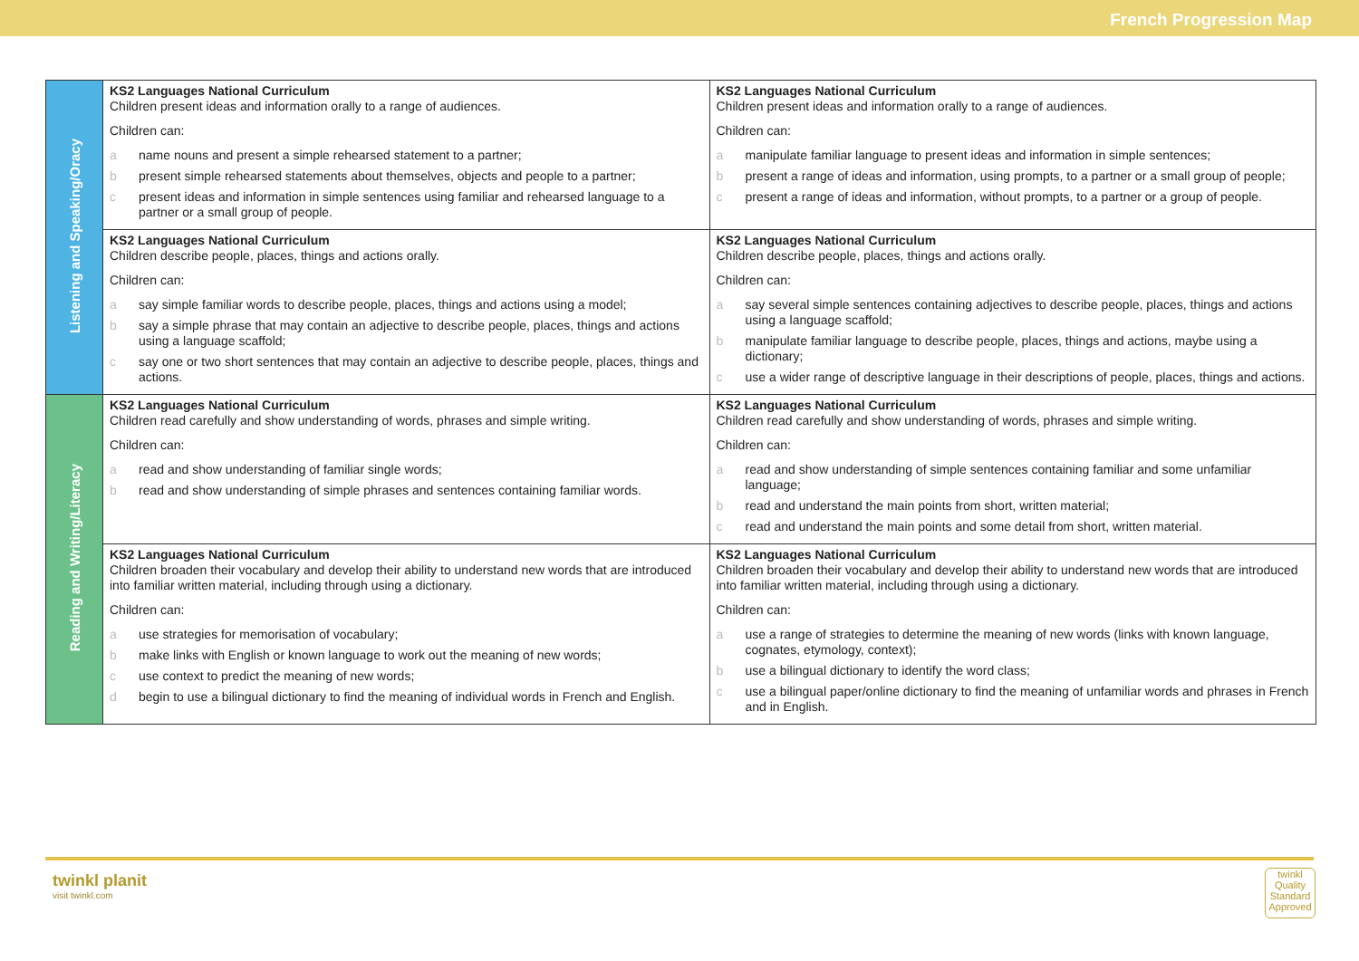French Progression Map
| Listening and Speaking/Oracy | KS2 Languages National Curriculum Children present ideas and information orally to a range of audiences. Children can: a name nouns and present a simple rehearsed statement to a partner; b present simple rehearsed statements about themselves, objects and people to a partner; c present ideas and information in simple sentences using familiar and rehearsed language to a partner or a small group of people. | KS2 Languages National Curriculum Children present ideas and information orally to a range of audiences. Children can: a manipulate familiar language to present ideas and information in simple sentences; b present a range of ideas and information, using prompts, to a partner or a small group of people; c present a range of ideas and information, without prompts, to a partner or a group of people. |
| | KS2 Languages National Curriculum Children describe people, places, things and actions orally. Children can: a say simple familiar words to describe people, places, things and actions using a model; b say a simple phrase that may contain an adjective to describe people, places, things and actions using a language scaffold; c say one or two short sentences that may contain an adjective to describe people, places, things and actions. | KS2 Languages National Curriculum Children describe people, places, things and actions orally. Children can: a say several simple sentences containing adjectives to describe people, places, things and actions using a language scaffold; b manipulate familiar language to describe people, places, things and actions, maybe using a dictionary; c use a wider range of descriptive language in their descriptions of people, places, things and actions. |
| Reading and Writing/Literacy | KS2 Languages National Curriculum Children read carefully and show understanding of words, phrases and simple writing. Children can: a read and show understanding of familiar single words; b read and show understanding of simple phrases and sentences containing familiar words. | KS2 Languages National Curriculum Children read carefully and show understanding of words, phrases and simple writing. Children can: a read and show understanding of simple sentences containing familiar and some unfamiliar language; b read and understand the main points from short, written material; c read and understand the main points and some detail from short, written material. |
| | KS2 Languages National Curriculum Children broaden their vocabulary and develop their ability to understand new words that are introduced into familiar written material, including through using a dictionary. Children can: a use strategies for memorisation of vocabulary; b make links with English or known language to work out the meaning of new words; c use context to predict the meaning of new words; d begin to use a bilingual dictionary to find the meaning of individual words in French and English. | KS2 Languages National Curriculum Children broaden their vocabulary and develop their ability to understand new words that are introduced into familiar written material, including through using a dictionary. Children can: a use a range of strategies to determine the meaning of new words (links with known language, cognates, etymology, context); b use a bilingual dictionary to identify the word class; c use a bilingual paper/online dictionary to find the meaning of unfamiliar words and phrases in French and in English. |
twinkl planit
visit twinkl.com
twinkl
Quality Standard Approved